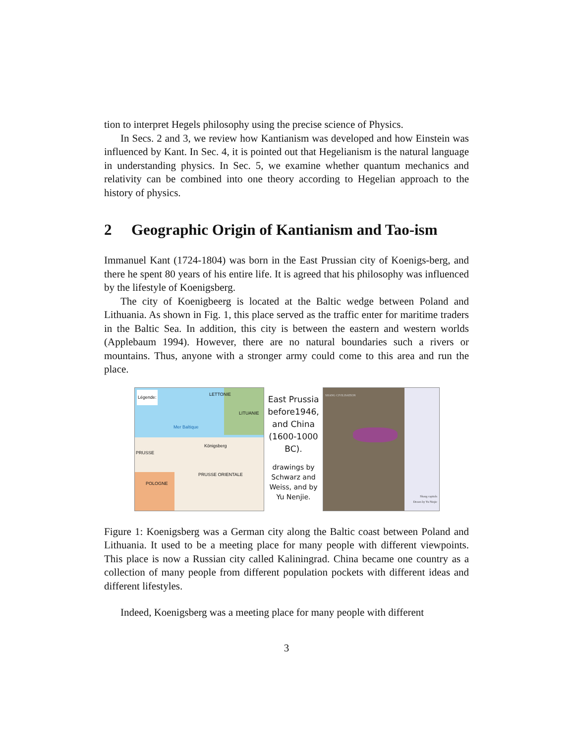tion to interpret Hegels philosophy using the precise science of Physics.
In Secs. 2 and 3, we review how Kantianism was developed and how Einstein was influenced by Kant. In Sec. 4, it is pointed out that Hegelianism is the natural language in understanding physics. In Sec. 5, we examine whether quantum mechanics and relativity can be combined into one theory according to Hegelian approach to the history of physics.
2 Geographic Origin of Kantianism and Tao-ism
Immanuel Kant (1724-1804) was born in the East Prussian city of Koenigs-berg, and there he spent 80 years of his entire life. It is agreed that his philosophy was influenced by the lifestyle of Koenigsberg.
The city of Koenigbeerg is located at the Baltic wedge between Poland and Lithuania. As shown in Fig. 1, this place served as the traffic enter for maritime traders in the Baltic Sea. In addition, this city is between the eastern and western worlds (Applebaum 1994). However, there are no natural boundaries such a rivers or mountains. Thus, anyone with a stronger army could come to this area and run the place.
Légende: LETTONIE
LITUANIE
Mer Baltique
Königsberg
PRUSSE
PRUSSE ORIENTALE
POLOGNE
East Prussia before1946, and China (1600-1000 BC).
drawings by Schwarz and Weiss, and by Yu Nenjie.
SHANG CIVILISATION
Shang capitals
Drawn by Yu Ninjie
Figure 1: Koenigsberg was a German city along the Baltic coast between Poland and Lithuania. It used to be a meeting place for many people with different viewpoints. This place is now a Russian city called Kaliningrad. China became one country as a collection of many people from different population pockets with different ideas and different lifestyles.
Indeed, Koenigsberg was a meeting place for many people with different
3